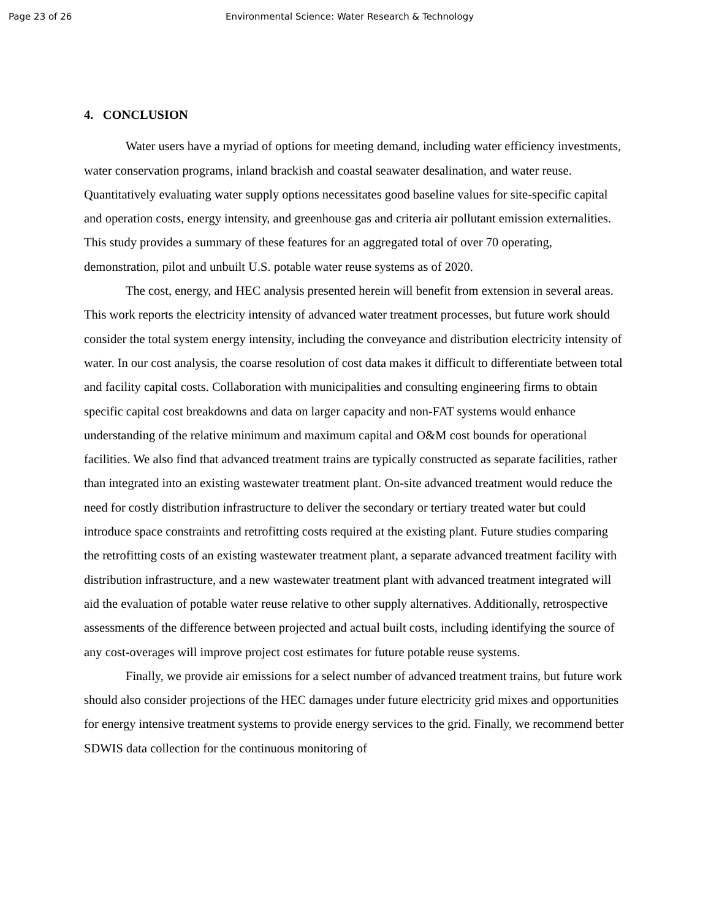Page 23 of 26 Environmental Science: Water Research & Technology
4. CONCLUSION
Water users have a myriad of options for meeting demand, including water efficiency investments, water conservation programs, inland brackish and coastal seawater desalination, and water reuse. Quantitatively evaluating water supply options necessitates good baseline values for site-specific capital and operation costs, energy intensity, and greenhouse gas and criteria air pollutant emission externalities. This study provides a summary of these features for an aggregated total of over 70 operating, demonstration, pilot and unbuilt U.S. potable water reuse systems as of 2020.
The cost, energy, and HEC analysis presented herein will benefit from extension in several areas. This work reports the electricity intensity of advanced water treatment processes, but future work should consider the total system energy intensity, including the conveyance and distribution electricity intensity of water. In our cost analysis, the coarse resolution of cost data makes it difficult to differentiate between total and facility capital costs. Collaboration with municipalities and consulting engineering firms to obtain specific capital cost breakdowns and data on larger capacity and non-FAT systems would enhance understanding of the relative minimum and maximum capital and O&M cost bounds for operational facilities. We also find that advanced treatment trains are typically constructed as separate facilities, rather than integrated into an existing wastewater treatment plant. On-site advanced treatment would reduce the need for costly distribution infrastructure to deliver the secondary or tertiary treated water but could introduce space constraints and retrofitting costs required at the existing plant. Future studies comparing the retrofitting costs of an existing wastewater treatment plant, a separate advanced treatment facility with distribution infrastructure, and a new wastewater treatment plant with advanced treatment integrated will aid the evaluation of potable water reuse relative to other supply alternatives. Additionally, retrospective assessments of the difference between projected and actual built costs, including identifying the source of any cost-overages will improve project cost estimates for future potable reuse systems.
Finally, we provide air emissions for a select number of advanced treatment trains, but future work should also consider projections of the HEC damages under future electricity grid mixes and opportunities for energy intensive treatment systems to provide energy services to the grid. Finally, we recommend better SDWIS data collection for the continuous monitoring of